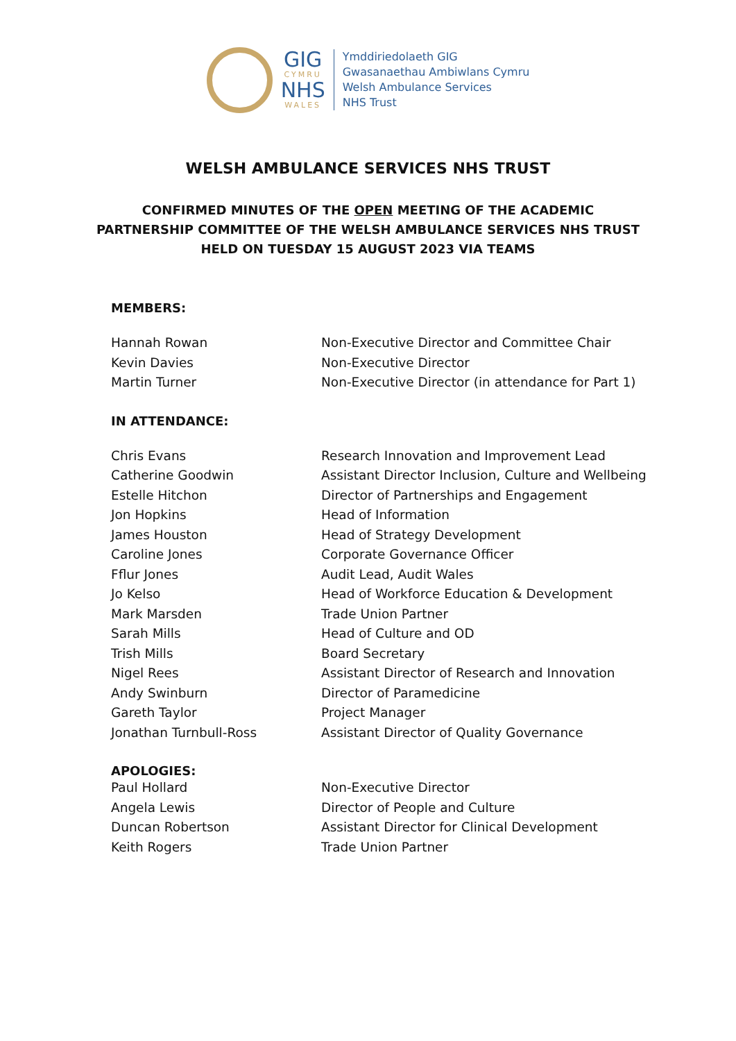GIG
CYMRU
NHS
WALES
Ymddiriedolaeth GIG
Gwasanaethau Ambiwlans Cymru
Welsh Ambulance Services
NHS Trust
WELSH AMBULANCE SERVICES NHS TRUST
CONFIRMED MINUTES OF THE OPEN MEETING OF THE ACADEMIC
PARTNERSHIP COMMITTEE OF THE WELSH AMBULANCE SERVICES NHS TRUST
HELD ON TUESDAY 15 AUGUST 2023 VIA TEAMS
MEMBERS:
| Hannah Rowan | Non-Executive Director and Committee Chair |
| Kevin Davies | Non-Executive Director |
| Martin Turner | Non-Executive Director (in attendance for Part 1) |
IN ATTENDANCE:
| Chris Evans | Research Innovation and Improvement Lead |
| Catherine Goodwin | Assistant Director Inclusion, Culture and Wellbeing |
| Estelle Hitchon | Director of Partnerships and Engagement |
| Jon Hopkins | Head of Information |
| James Houston | Head of Strategy Development |
| Caroline Jones | Corporate Governance Officer |
| Fflur Jones | Audit Lead, Audit Wales |
| Jo Kelso | Head of Workforce Education & Development |
| Mark Marsden | Trade Union Partner |
| Sarah Mills | Head of Culture and OD |
| Trish Mills | Board Secretary |
| Nigel Rees | Assistant Director of Research and Innovation |
| Andy Swinburn | Director of Paramedicine |
| Gareth Taylor | Project Manager |
| Jonathan Turnbull-Ross | Assistant Director of Quality Governance |
APOLOGIES:
| Paul Hollard | Non-Executive Director |
| Angela Lewis | Director of People and Culture |
| Duncan Robertson | Assistant Director for Clinical Development |
| Keith Rogers | Trade Union Partner |